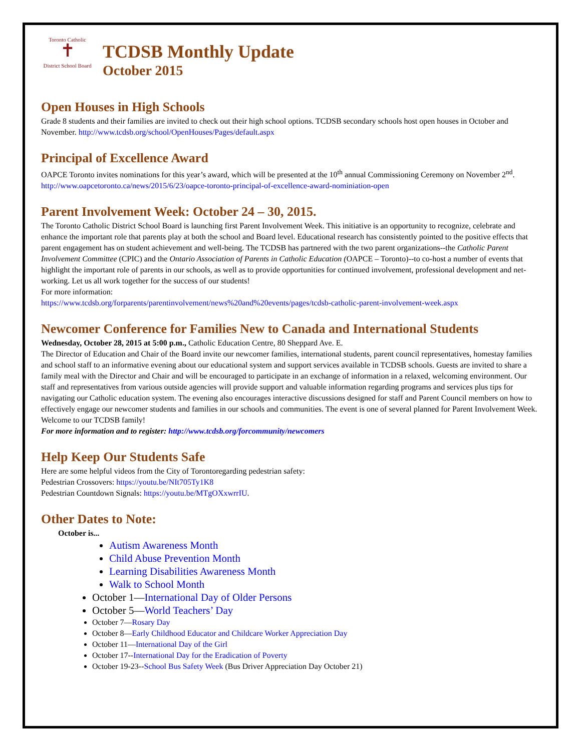Toronto Catholic
✝
District School Board
TCDSB Monthly Update
October 2015
Open Houses in High Schools
Grade 8 students and their families are invited to check out their high school options. TCDSB secondary schools host open houses in October and November. http://www.tcdsb.org/school/OpenHouses/Pages/default.aspx
Principal of Excellence Award
OAPCE Toronto invites nominations for this year’s award, which will be presented at the 10<sup>th</sup> annual Commissioning Ceremony on November 2<sup>nd</sup>.
http://www.oapcetoronto.ca/news/2015/6/23/oapce-toronto-principal-of-excellence-award-nominiation-open
Parent Involvement Week: October 24 – 30, 2015.
The Toronto Catholic District School Board is launching first Parent Involvement Week. This initiative is an opportunity to recognize, celebrate and enhance the important role that parents play at both the school and Board level. Educational research has consistently pointed to the positive effects that parent engagement has on student achievement and well-being. The TCDSB has partnered with the two parent organizations--the Catholic Parent Involvement Committee (CPIC) and the Ontario Association of Parents in Catholic Education (OAPCE – Toronto)--to co-host a number of events that highlight the important role of parents in our schools, as well as to provide opportunities for continued involvement, professional development and net- working. Let us all work together for the success of our students!
For more information:
https://www.tcdsb.org/forparents/parentinvolvement/news%20and%20events/pages/tcdsb-catholic-parent-involvement-week.aspx
Newcomer Conference for Families New to Canada and International Students
Wednesday, October 28, 2015 at 5:00 p.m., Catholic Education Centre, 80 Sheppard Ave. E.
The Director of Education and Chair of the Board invite our newcomer families, international students, parent council representatives, homestay families and school staff to an informative evening about our educational system and support services available in TCDSB schools. Guests are invited to share a family meal with the Director and Chair and will be encouraged to participate in an exchange of information in a relaxed, welcoming environment. Our staff and representatives from various outside agencies will provide support and valuable information regarding programs and services plus tips for navigating our Catholic education system. The evening also encourages interactive discussions designed for staff and Parent Council members on how to effectively engage our newcomer students and families in our schools and communities. The event is one of several planned for Parent Involvement Week. Welcome to our TCDSB family!
For more information and to register: http://www.tcdsb.org/forcommunity/newcomers
Help Keep Our Students Safe
Here are some helpful videos from the City of Torontoregarding pedestrian safety:
Pedestrian Crossovers: https://youtu.be/NIt705Ty1K8
Pedestrian Countdown Signals: https://youtu.be/MTgOXxwrrIU.
Other Dates to Note:
October is...
Autism Awareness Month
Child Abuse Prevention Month
Learning Disabilities Awareness Month
Walk to School Month
October 1—International Day of Older Persons
October 5—World Teachers’ Day
October 7—Rosary Day
October 8—Early Childhood Educator and Childcare Worker Appreciation Day
October 11—International Day of the Girl
October 17--International Day for the Eradication of Poverty
October 19-23--School Bus Safety Week (Bus Driver Appreciation Day October 21)